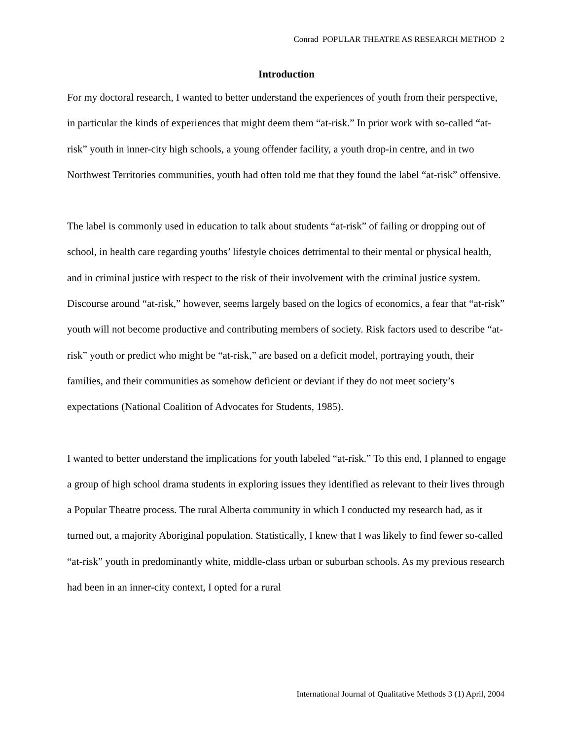Conrad POPULAR THEATRE AS RESEARCH METHOD 2
Introduction
For my doctoral research, I wanted to better understand the experiences of youth from their perspective, in particular the kinds of experiences that might deem them “at-risk.” In prior work with so-called “at-risk” youth in inner-city high schools, a young offender facility, a youth drop-in centre, and in two Northwest Territories communities, youth had often told me that they found the label “at-risk” offensive.
The label is commonly used in education to talk about students “at-risk” of failing or dropping out of school, in health care regarding youths’ lifestyle choices detrimental to their mental or physical health, and in criminal justice with respect to the risk of their involvement with the criminal justice system. Discourse around “at-risk,” however, seems largely based on the logics of economics, a fear that “at-risk” youth will not become productive and contributing members of society. Risk factors used to describe “at-risk” youth or predict who might be “at-risk,” are based on a deficit model, portraying youth, their families, and their communities as somehow deficient or deviant if they do not meet society’s expectations (National Coalition of Advocates for Students, 1985).
I wanted to better understand the implications for youth labeled “at-risk.” To this end, I planned to engage a group of high school drama students in exploring issues they identified as relevant to their lives through a Popular Theatre process. The rural Alberta community in which I conducted my research had, as it turned out, a majority Aboriginal population. Statistically, I knew that I was likely to find fewer so-called “at-risk” youth in predominantly white, middle-class urban or suburban schools. As my previous research had been in an inner-city context, I opted for a rural
International Journal of Qualitative Methods 3 (1) April, 2004